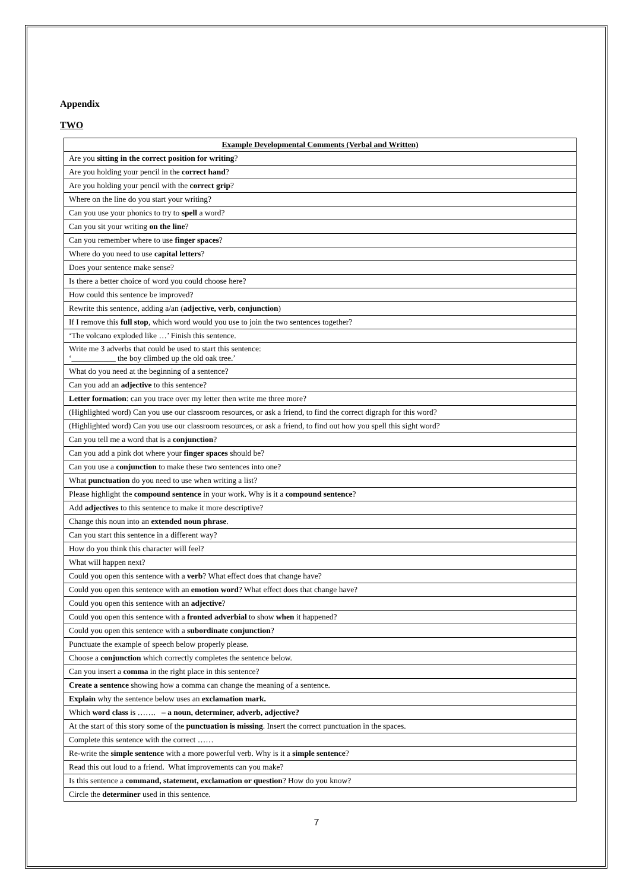Appendix
TWO
| Example Developmental Comments (Verbal and Written) |
| --- |
| Are you sitting in the correct position for writing ? |
| Are you holding your pencil in the correct hand ? |
| Are you holding your pencil with the correct grip ? |
| Where on the line do you start your writing? |
| Can you use your phonics to try to spell a word? |
| Can you sit your writing on the line ? |
| Can you remember where to use finger spaces ? |
| Where do you need to use capital letters ? |
| Does your sentence make sense? |
| Is there a better choice of word you could choose here? |
| How could this sentence be improved? |
| Rewrite this sentence, adding a/an ( adjective, verb, conjunction ) |
| If I remove this full stop , which word would you use to join the two sentences together? |
| ‘The volcano exploded like …’ Finish this sentence. |
| Write me 3 adverbs that could be used to start this sentence: ‘___________ the boy climbed up the old oak tree.’ |
| What do you need at the beginning of a sentence? |
| Can you add an adjective to this sentence? |
| Letter formation : can you trace over my letter then write me three more? |
| (Highlighted word) Can you use our classroom resources, or ask a friend, to find the correct digraph for this word? |
| (Highlighted word) Can you use our classroom resources, or ask a friend, to find out how you spell this sight word? |
| Can you tell me a word that is a conjunction ? |
| Can you add a pink dot where your finger spaces should be? |
| Can you use a conjunction to make these two sentences into one? |
| What punctuation do you need to use when writing a list? |
| Please highlight the compound sentence in your work. Why is it a compound sentence ? |
| Add adjectives to this sentence to make it more descriptive? |
| Change this noun into an extended noun phrase . |
| Can you start this sentence in a different way? |
| How do you think this character will feel? |
| What will happen next? |
| Could you open this sentence with a verb ? What effect does that change have? |
| Could you open this sentence with an emotion word ? What effect does that change have? |
| Could you open this sentence with an adjective ? |
| Could you open this sentence with a fronted adverbial to show when it happened? |
| Could you open this sentence with a subordinate conjunction ? |
| Punctuate the example of speech below properly please. |
| Choose a conjunction which correctly completes the sentence below. |
| Can you insert a comma in the right place in this sentence? |
| Create a sentence showing how a comma can change the meaning of a sentence. |
| Explain why the sentence below uses an exclamation mark. |
| Which word class is ……. – a noun, determiner, adverb, adjective? |
| At the start of this story some of the punctuation is missing . Insert the correct punctuation in the spaces. |
| Complete this sentence with the correct …… |
| Re-write the simple sentence with a more powerful verb. Why is it a simple sentence ? |
| Read this out loud to a friend. What improvements can you make? |
| Is this sentence a command, statement, exclamation or question ? How do you know? |
| Circle the determiner used in this sentence. |
7